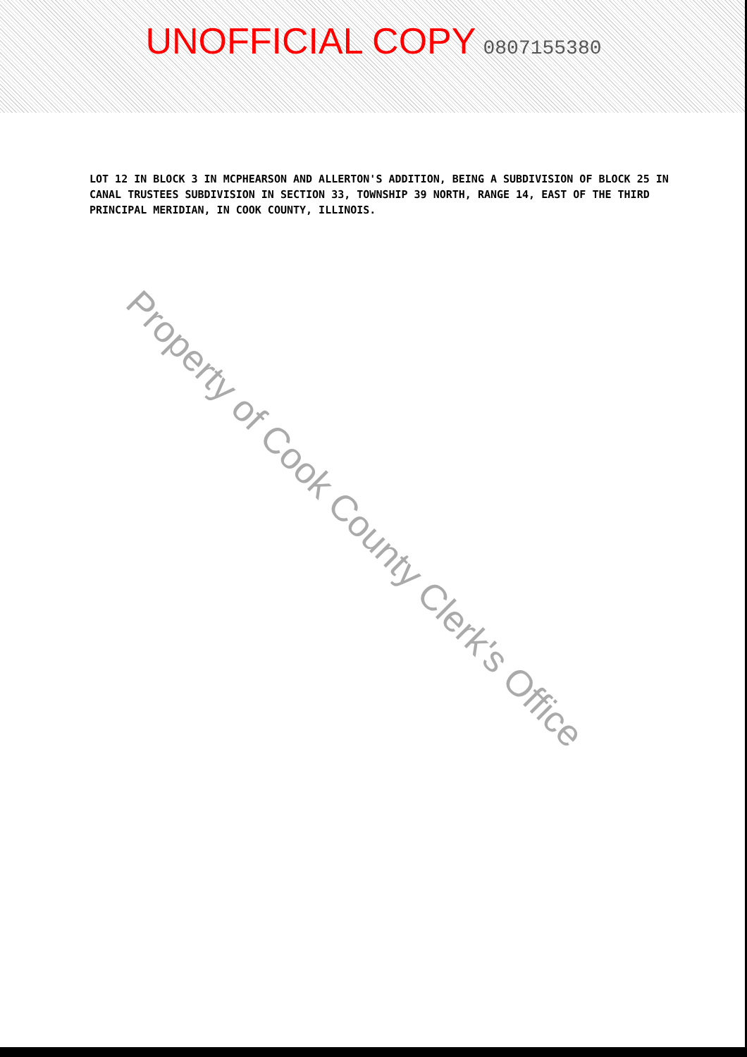UNOFFICIAL COPY 0807155380
LOT 12 IN BLOCK 3 IN MCPHEARSON AND ALLERTON'S ADDITION, BEING A SUBDIVISION OF BLOCK 25 IN CANAL TRUSTEES SUBDIVISION IN SECTION 33, TOWNSHIP 39 NORTH, RANGE 14, EAST OF THE THIRD PRINCIPAL MERIDIAN, IN COOK COUNTY, ILLINOIS.
Property of Cook County Clerk's Office